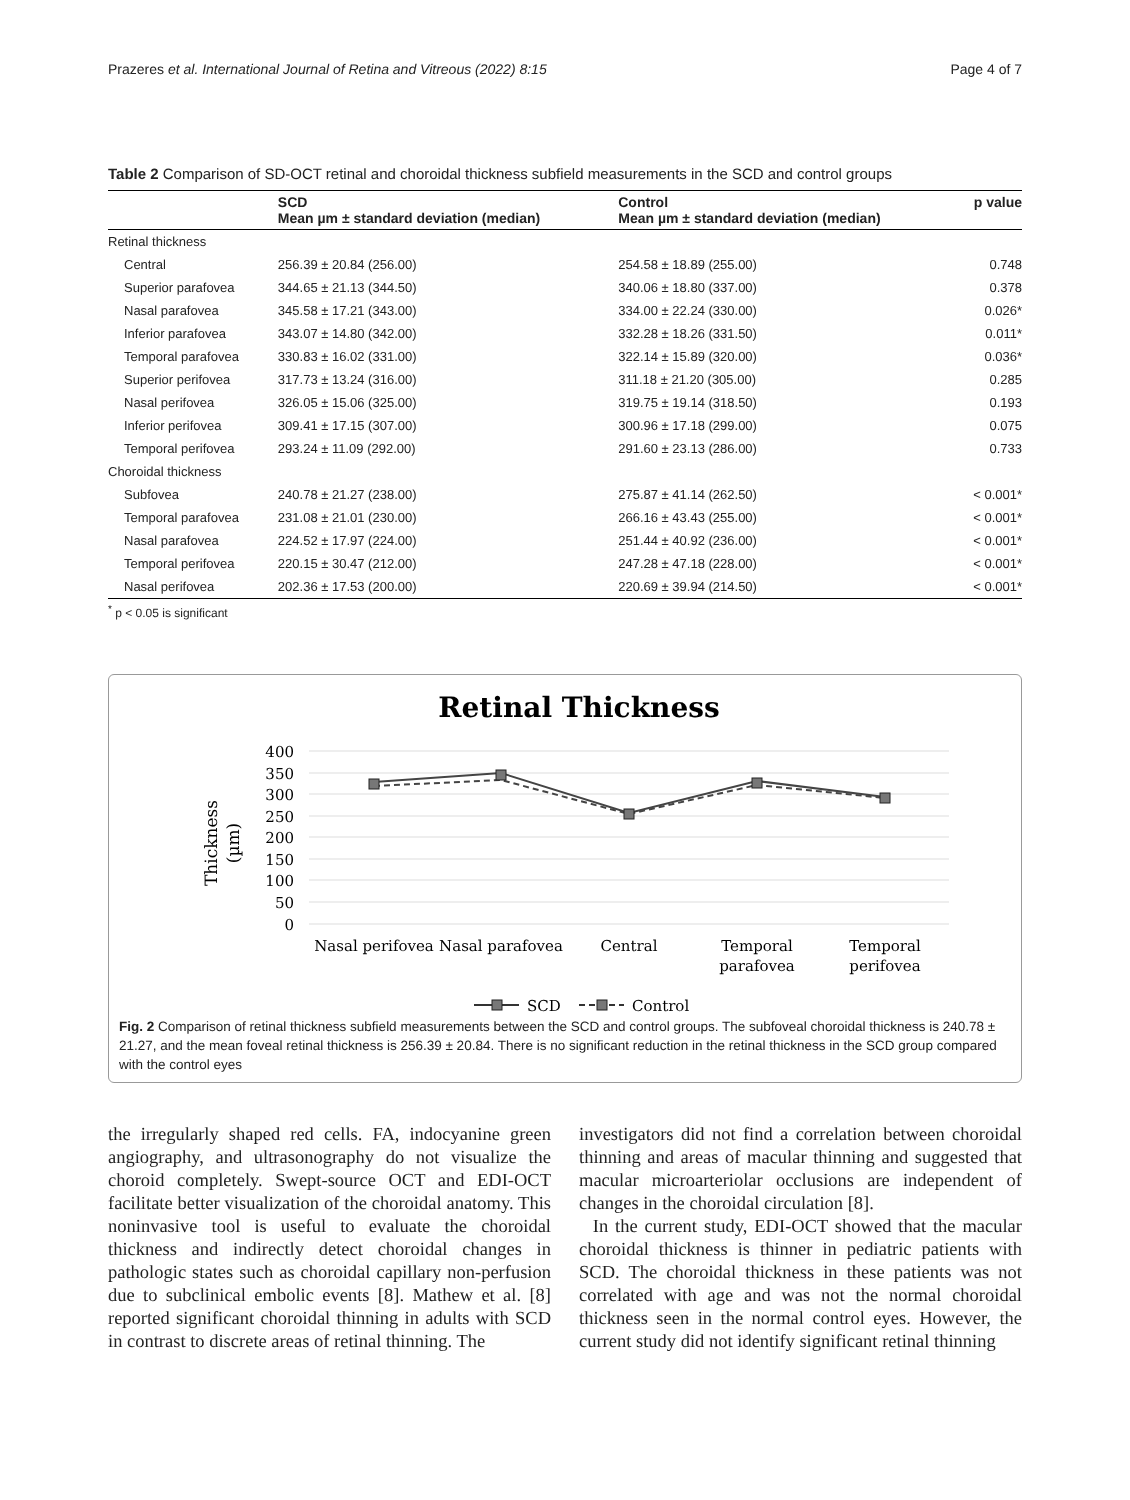Prazeres et al. International Journal of Retina and Vitreous (2022) 8:15 Page 4 of 7
Table 2 Comparison of SD-OCT retinal and choroidal thickness subfield measurements in the SCD and control groups
| | SCD Mean µm ± standard deviation (median) | Control Mean µm ± standard deviation (median) | p value |
| --- | --- | --- | --- |
| Retinal thickness | | | |
| Central | 256.39 ± 20.84 (256.00) | 254.58 ± 18.89 (255.00) | 0.748 |
| Superior parafovea | 344.65 ± 21.13 (344.50) | 340.06 ± 18.80 (337.00) | 0.378 |
| Nasal parafovea | 345.58 ± 17.21 (343.00) | 334.00 ± 22.24 (330.00) | 0.026* |
| Inferior parafovea | 343.07 ± 14.80 (342.00) | 332.28 ± 18.26 (331.50) | 0.011* |
| Temporal parafovea | 330.83 ± 16.02 (331.00) | 322.14 ± 15.89 (320.00) | 0.036* |
| Superior perifovea | 317.73 ± 13.24 (316.00) | 311.18 ± 21.20 (305.00) | 0.285 |
| Nasal perifovea | 326.05 ± 15.06 (325.00) | 319.75 ± 19.14 (318.50) | 0.193 |
| Inferior perifovea | 309.41 ± 17.15 (307.00) | 300.96 ± 17.18 (299.00) | 0.075 |
| Temporal perifovea | 293.24 ± 11.09 (292.00) | 291.60 ± 23.13 (286.00) | 0.733 |
| Choroidal thickness | | | |
| Subfovea | 240.78 ± 21.27 (238.00) | 275.87 ± 41.14 (262.50) | < 0.001* |
| Temporal parafovea | 231.08 ± 21.01 (230.00) | 266.16 ± 43.43 (255.00) | < 0.001* |
| Nasal parafovea | 224.52 ± 17.97 (224.00) | 251.44 ± 40.92 (236.00) | < 0.001* |
| Temporal perifovea | 220.15 ± 30.47 (212.00) | 247.28 ± 47.18 (228.00) | < 0.001* |
| Nasal perifovea | 202.36 ± 17.53 (200.00) | 220.69 ± 39.94 (214.50) | < 0.001* |
<sup>*</sup> p < 0.05 is significant
Retinal Thickness
400
350
300
250
200
150
100
50
0
Thickness
(µm)
Nasal perifovea
Nasal parafovea
Central
Temporal
parafovea
Temporal
perifovea
SCD
Control
Fig. 2 Comparison of retinal thickness subfield measurements between the SCD and control groups. The subfoveal choroidal thickness is 240.78 ± 21.27, and the mean foveal retinal thickness is 256.39 ± 20.84. There is no significant reduction in the retinal thickness in the SCD group compared with the control eyes
the irregularly shaped red cells. FA, indocyanine green angiography, and ultrasonography do not visualize the choroid completely. Swept-source OCT and EDI-OCT facilitate better visualization of the choroidal anatomy. This noninvasive tool is useful to evaluate the choroidal thickness and indirectly detect choroidal changes in pathologic states such as choroidal capillary non-perfusion due to subclinical embolic events [8]. Mathew et al. [8] reported significant choroidal thinning in adults with SCD in contrast to discrete areas of retinal thinning. The
investigators did not find a correlation between choroidal thinning and areas of macular thinning and suggested that macular microarteriolar occlusions are independent of changes in the choroidal circulation [8].
In the current study, EDI-OCT showed that the macular choroidal thickness is thinner in pediatric patients with SCD. The choroidal thickness in these patients was not correlated with age and was not the normal choroidal thickness seen in the normal control eyes. However, the current study did not identify significant retinal thinning